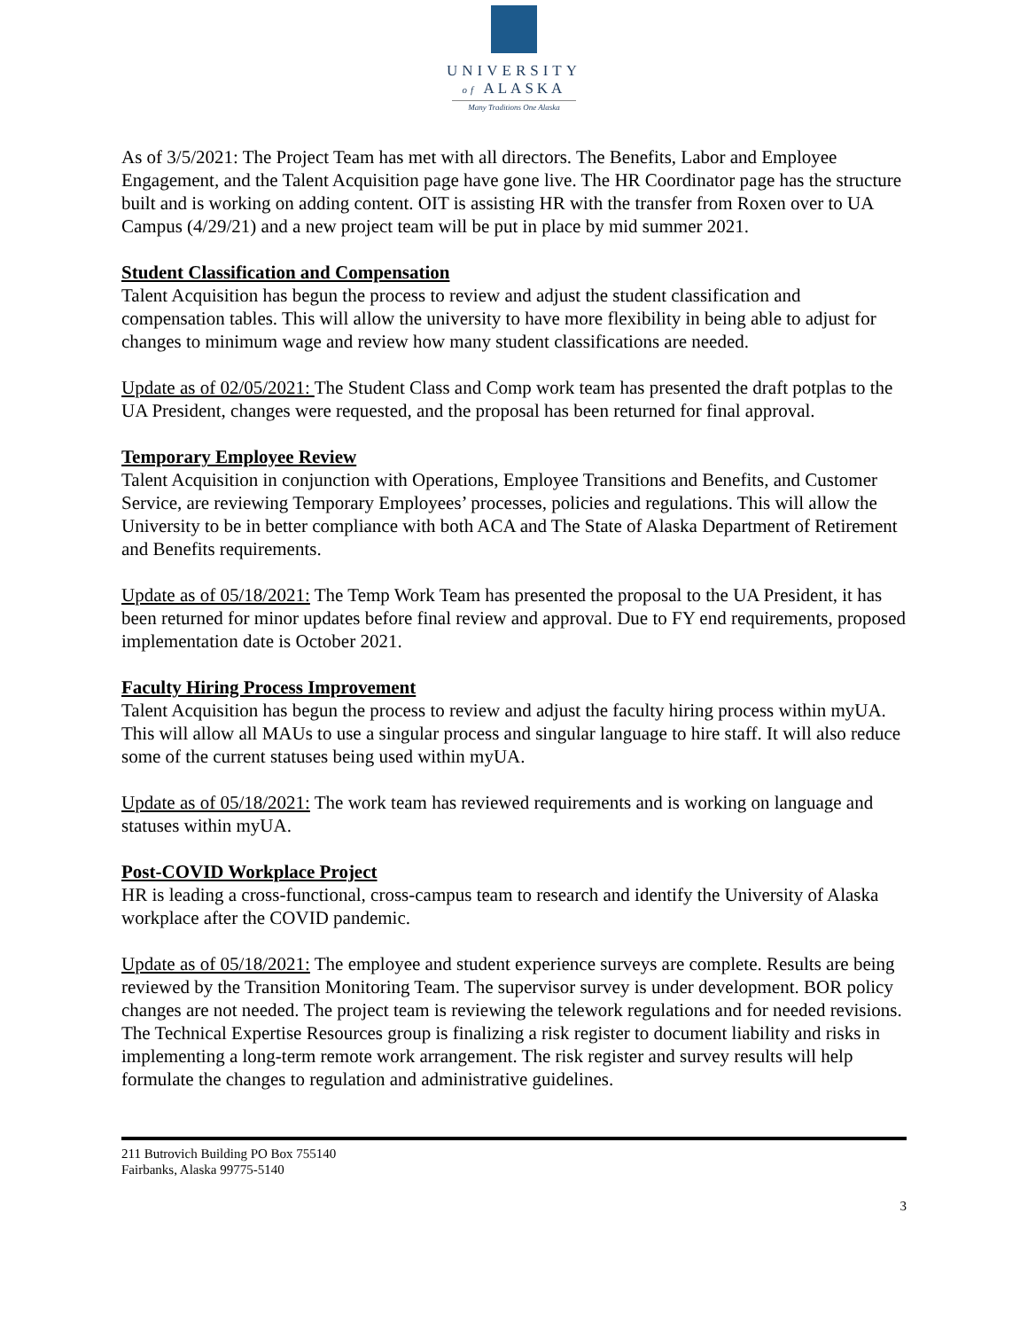UNIVERSITY
of ALASKA
Many Traditions One Alaska
As of 3/5/2021: The Project Team has met with all directors. The Benefits, Labor and Employee Engagement, and the Talent Acquisition page have gone live. The HR Coordinator page has the structure built and is working on adding content. OIT is assisting HR with the transfer from Roxen over to UA Campus (4/29/21) and a new project team will be put in place by mid summer 2021.
Student Classification and Compensation
Talent Acquisition has begun the process to review and adjust the student classification and compensation tables. This will allow the university to have more flexibility in being able to adjust for changes to minimum wage and review how many student classifications are needed.
Update as of 02/05/2021: The Student Class and Comp work team has presented the draft potplas to the UA President, changes were requested, and the proposal has been returned for final approval.
Temporary Employee Review
Talent Acquisition in conjunction with Operations, Employee Transitions and Benefits, and Customer Service, are reviewing Temporary Employees’ processes, policies and regulations. This will allow the University to be in better compliance with both ACA and The State of Alaska Department of Retirement and Benefits requirements.
Update as of 05/18/2021: The Temp Work Team has presented the proposal to the UA President, it has been returned for minor updates before final review and approval. Due to FY end requirements, proposed implementation date is October 2021.
Faculty Hiring Process Improvement
Talent Acquisition has begun the process to review and adjust the faculty hiring process within myUA. This will allow all MAUs to use a singular process and singular language to hire staff. It will also reduce some of the current statuses being used within myUA.
Update as of 05/18/2021: The work team has reviewed requirements and is working on language and statuses within myUA.
Post-COVID Workplace Project
HR is leading a cross-functional, cross-campus team to research and identify the University of Alaska workplace after the COVID pandemic.
Update as of 05/18/2021: The employee and student experience surveys are complete. Results are being reviewed by the Transition Monitoring Team. The supervisor survey is under development. BOR policy changes are not needed. The project team is reviewing the telework regulations and for needed revisions. The Technical Expertise Resources group is finalizing a risk register to document liability and risks in implementing a long-term remote work arrangement. The risk register and survey results will help formulate the changes to regulation and administrative guidelines.
211 Butrovich Building PO Box 755140
Fairbanks, Alaska 99775-5140
3